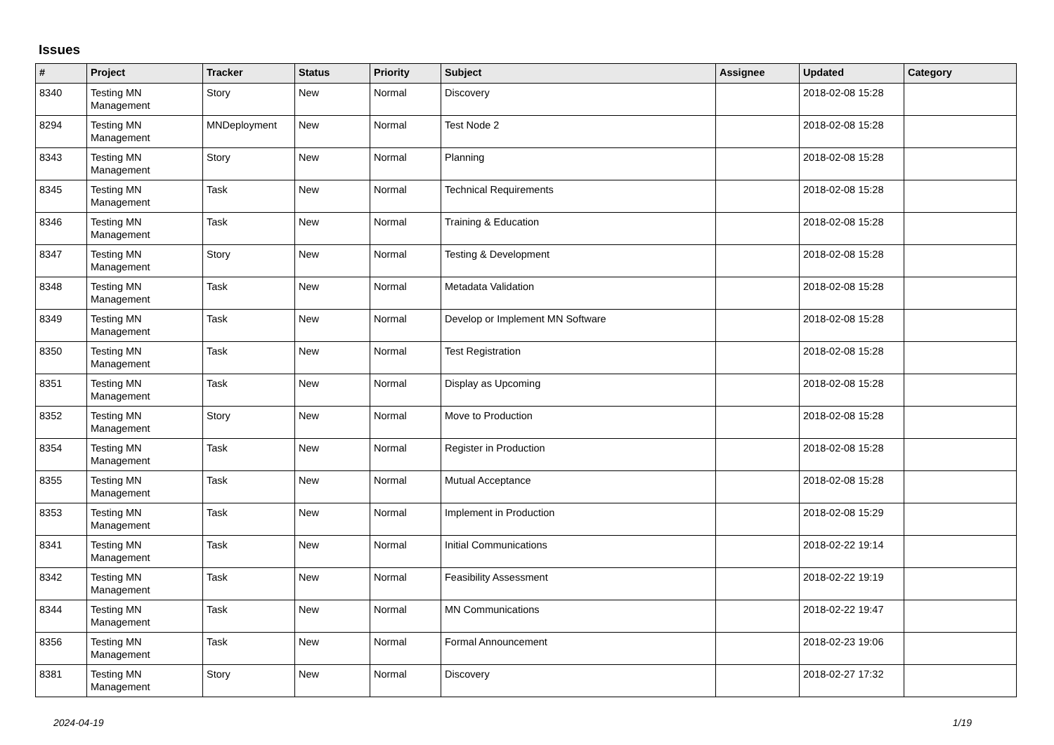Issues
| # | Project | Tracker | Status | Priority | Subject | Assignee | Updated | Category |
| --- | --- | --- | --- | --- | --- | --- | --- | --- |
| 8340 | Testing MN Management | Story | New | Normal | Discovery | | 2018-02-08 15:28 | |
| 8294 | Testing MN Management | MNDeployment | New | Normal | Test Node 2 | | 2018-02-08 15:28 | |
| 8343 | Testing MN Management | Story | New | Normal | Planning | | 2018-02-08 15:28 | |
| 8345 | Testing MN Management | Task | New | Normal | Technical Requirements | | 2018-02-08 15:28 | |
| 8346 | Testing MN Management | Task | New | Normal | Training & Education | | 2018-02-08 15:28 | |
| 8347 | Testing MN Management | Story | New | Normal | Testing & Development | | 2018-02-08 15:28 | |
| 8348 | Testing MN Management | Task | New | Normal | Metadata Validation | | 2018-02-08 15:28 | |
| 8349 | Testing MN Management | Task | New | Normal | Develop or Implement MN Software | | 2018-02-08 15:28 | |
| 8350 | Testing MN Management | Task | New | Normal | Test Registration | | 2018-02-08 15:28 | |
| 8351 | Testing MN Management | Task | New | Normal | Display as Upcoming | | 2018-02-08 15:28 | |
| 8352 | Testing MN Management | Story | New | Normal | Move to Production | | 2018-02-08 15:28 | |
| 8354 | Testing MN Management | Task | New | Normal | Register in Production | | 2018-02-08 15:28 | |
| 8355 | Testing MN Management | Task | New | Normal | Mutual Acceptance | | 2018-02-08 15:28 | |
| 8353 | Testing MN Management | Task | New | Normal | Implement in Production | | 2018-02-08 15:29 | |
| 8341 | Testing MN Management | Task | New | Normal | Initial Communications | | 2018-02-22 19:14 | |
| 8342 | Testing MN Management | Task | New | Normal | Feasibility Assessment | | 2018-02-22 19:19 | |
| 8344 | Testing MN Management | Task | New | Normal | MN Communications | | 2018-02-22 19:47 | |
| 8356 | Testing MN Management | Task | New | Normal | Formal Announcement | | 2018-02-23 19:06 | |
| 8381 | Testing MN Management | Story | New | Normal | Discovery | | 2018-02-27 17:32 | |
2024-04-19 1/19